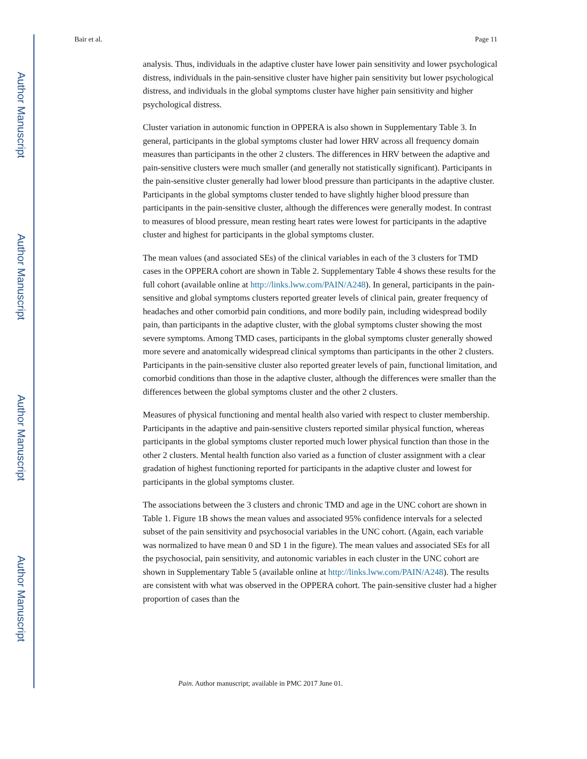Author Manuscript
Author Manuscript
Author Manuscript
Author Manuscript
Bair et al. Page 11
analysis. Thus, individuals in the adaptive cluster have lower pain sensitivity and lower psychological distress, individuals in the pain-sensitive cluster have higher pain sensitivity but lower psychological distress, and individuals in the global symptoms cluster have higher pain sensitivity and higher psychological distress.
Cluster variation in autonomic function in OPPERA is also shown in Supplementary Table 3. In general, participants in the global symptoms cluster had lower HRV across all frequency domain measures than participants in the other 2 clusters. The differences in HRV between the adaptive and pain-sensitive clusters were much smaller (and generally not statistically significant). Participants in the pain-sensitive cluster generally had lower blood pressure than participants in the adaptive cluster. Participants in the global symptoms cluster tended to have slightly higher blood pressure than participants in the pain-sensitive cluster, although the differences were generally modest. In contrast to measures of blood pressure, mean resting heart rates were lowest for participants in the adaptive cluster and highest for participants in the global symptoms cluster.
The mean values (and associated SEs) of the clinical variables in each of the 3 clusters for TMD cases in the OPPERA cohort are shown in Table 2. Supplementary Table 4 shows these results for the full cohort (available online at http://links.lww.com/PAIN/A248). In general, participants in the pain-sensitive and global symptoms clusters reported greater levels of clinical pain, greater frequency of headaches and other comorbid pain conditions, and more bodily pain, including widespread bodily pain, than participants in the adaptive cluster, with the global symptoms cluster showing the most severe symptoms. Among TMD cases, participants in the global symptoms cluster generally showed more severe and anatomically widespread clinical symptoms than participants in the other 2 clusters. Participants in the pain-sensitive cluster also reported greater levels of pain, functional limitation, and comorbid conditions than those in the adaptive cluster, although the differences were smaller than the differences between the global symptoms cluster and the other 2 clusters.
Measures of physical functioning and mental health also varied with respect to cluster membership. Participants in the adaptive and pain-sensitive clusters reported similar physical function, whereas participants in the global symptoms cluster reported much lower physical function than those in the other 2 clusters. Mental health function also varied as a function of cluster assignment with a clear gradation of highest functioning reported for participants in the adaptive cluster and lowest for participants in the global symptoms cluster.
The associations between the 3 clusters and chronic TMD and age in the UNC cohort are shown in Table 1. Figure 1B shows the mean values and associated 95% confidence intervals for a selected subset of the pain sensitivity and psychosocial variables in the UNC cohort. (Again, each variable was normalized to have mean 0 and SD 1 in the figure). The mean values and associated SEs for all the psychosocial, pain sensitivity, and autonomic variables in each cluster in the UNC cohort are shown in Supplementary Table 5 (available online at http://links.lww.com/PAIN/A248). The results are consistent with what was observed in the OPPERA cohort. The pain-sensitive cluster had a higher proportion of cases than the
Pain. Author manuscript; available in PMC 2017 June 01.